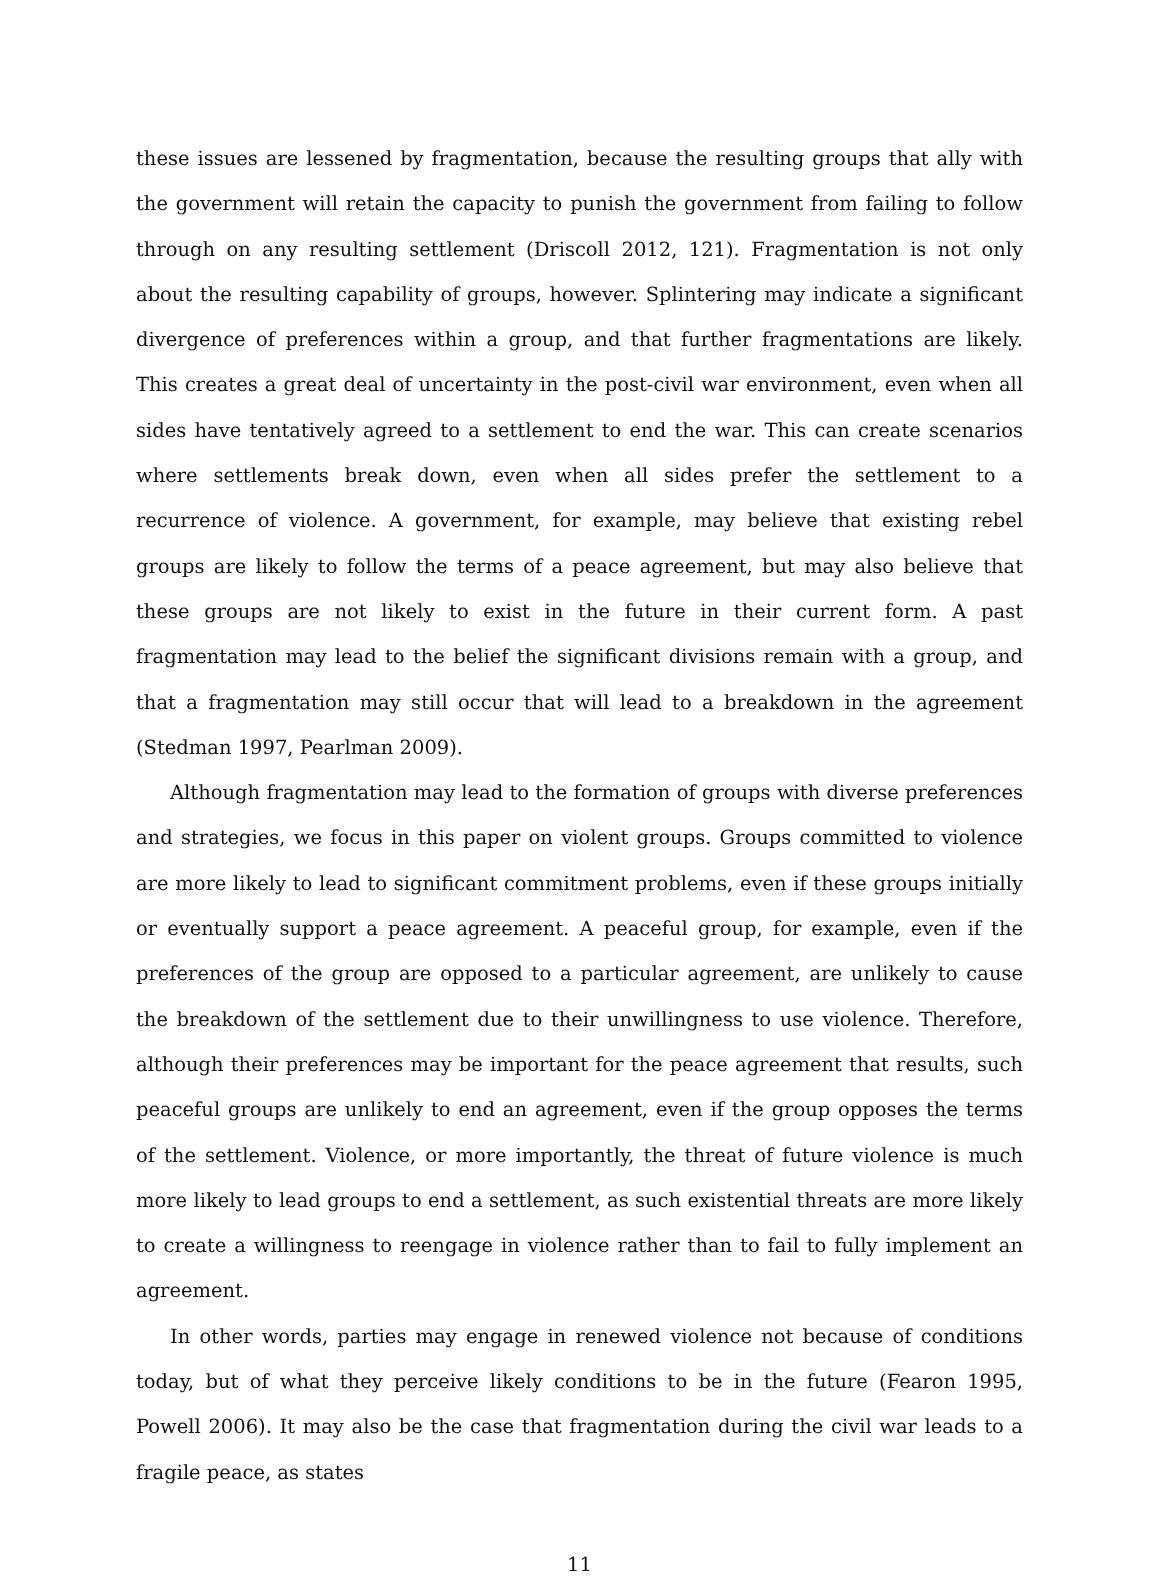these issues are lessened by fragmentation, because the resulting groups that ally with the government will retain the capacity to punish the government from failing to follow through on any resulting settlement (Driscoll 2012, 121). Fragmentation is not only about the resulting capability of groups, however. Splintering may indicate a significant divergence of preferences within a group, and that further fragmentations are likely. This creates a great deal of uncertainty in the post-civil war environment, even when all sides have tentatively agreed to a settlement to end the war. This can create scenarios where settlements break down, even when all sides prefer the settlement to a recurrence of violence. A government, for example, may believe that existing rebel groups are likely to follow the terms of a peace agreement, but may also believe that these groups are not likely to exist in the future in their current form. A past fragmentation may lead to the belief the significant divisions remain with a group, and that a fragmentation may still occur that will lead to a breakdown in the agreement (Stedman 1997, Pearlman 2009).
Although fragmentation may lead to the formation of groups with diverse preferences and strategies, we focus in this paper on violent groups. Groups committed to violence are more likely to lead to significant commitment problems, even if these groups initially or eventually support a peace agreement. A peaceful group, for example, even if the preferences of the group are opposed to a particular agreement, are unlikely to cause the breakdown of the settlement due to their unwillingness to use violence. Therefore, although their preferences may be important for the peace agreement that results, such peaceful groups are unlikely to end an agreement, even if the group opposes the terms of the settlement. Violence, or more importantly, the threat of future violence is much more likely to lead groups to end a settlement, as such existential threats are more likely to create a willingness to reengage in violence rather than to fail to fully implement an agreement.
In other words, parties may engage in renewed violence not because of conditions today, but of what they perceive likely conditions to be in the future (Fearon 1995, Powell 2006). It may also be the case that fragmentation during the civil war leads to a fragile peace, as states
11